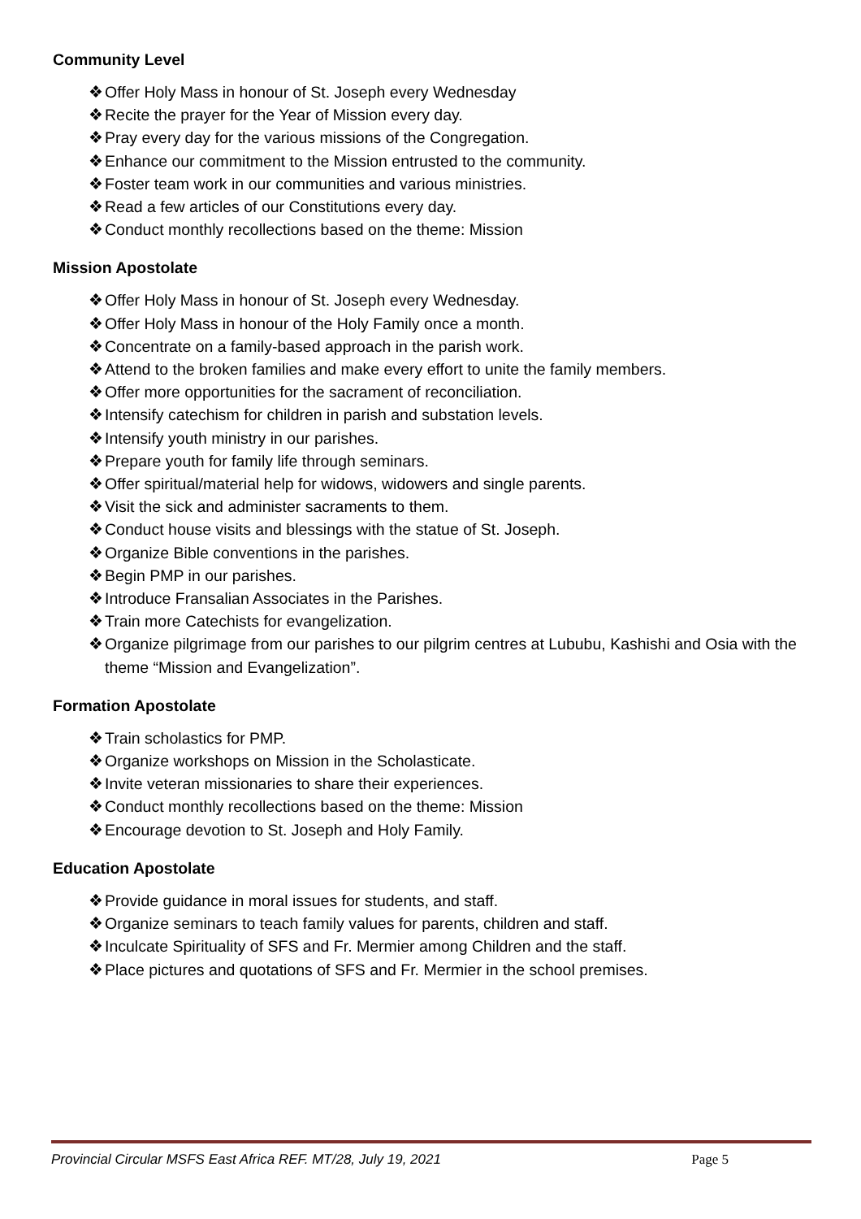Community Level
❖ Offer Holy Mass in honour of St. Joseph every Wednesday
❖ Recite the prayer for the Year of Mission every day.
❖ Pray every day for the various missions of the Congregation.
❖ Enhance our commitment to the Mission entrusted to the community.
❖ Foster team work in our communities and various ministries.
❖ Read a few articles of our Constitutions every day.
❖ Conduct monthly recollections based on the theme: Mission
Mission Apostolate
❖ Offer Holy Mass in honour of St. Joseph every Wednesday.
❖ Offer Holy Mass in honour of the Holy Family once a month.
❖ Concentrate on a family-based approach in the parish work.
❖ Attend to the broken families and make every effort to unite the family members.
❖ Offer more opportunities for the sacrament of reconciliation.
❖ Intensify catechism for children in parish and substation levels.
❖ Intensify youth ministry in our parishes.
❖ Prepare youth for family life through seminars.
❖ Offer spiritual/material help for widows, widowers and single parents.
❖ Visit the sick and administer sacraments to them.
❖ Conduct house visits and blessings with the statue of St. Joseph.
❖ Organize Bible conventions in the parishes.
❖ Begin PMP in our parishes.
❖ Introduce Fransalian Associates in the Parishes.
❖ Train more Catechists for evangelization.
❖ Organize pilgrimage from our parishes to our pilgrim centres at Lububu, Kashishi and Osia with the theme “Mission and Evangelization”.
Formation Apostolate
❖ Train scholastics for PMP.
❖ Organize workshops on Mission in the Scholasticate.
❖ Invite veteran missionaries to share their experiences.
❖ Conduct monthly recollections based on the theme: Mission
❖ Encourage devotion to St. Joseph and Holy Family.
Education Apostolate
❖ Provide guidance in moral issues for students, and staff.
❖ Organize seminars to teach family values for parents, children and staff.
❖ Inculcate Spirituality of SFS and Fr. Mermier among Children and the staff.
❖ Place pictures and quotations of SFS and Fr. Mermier in the school premises.
Provincial Circular MSFS East Africa REF. MT/28, July 19, 2021 Page 5